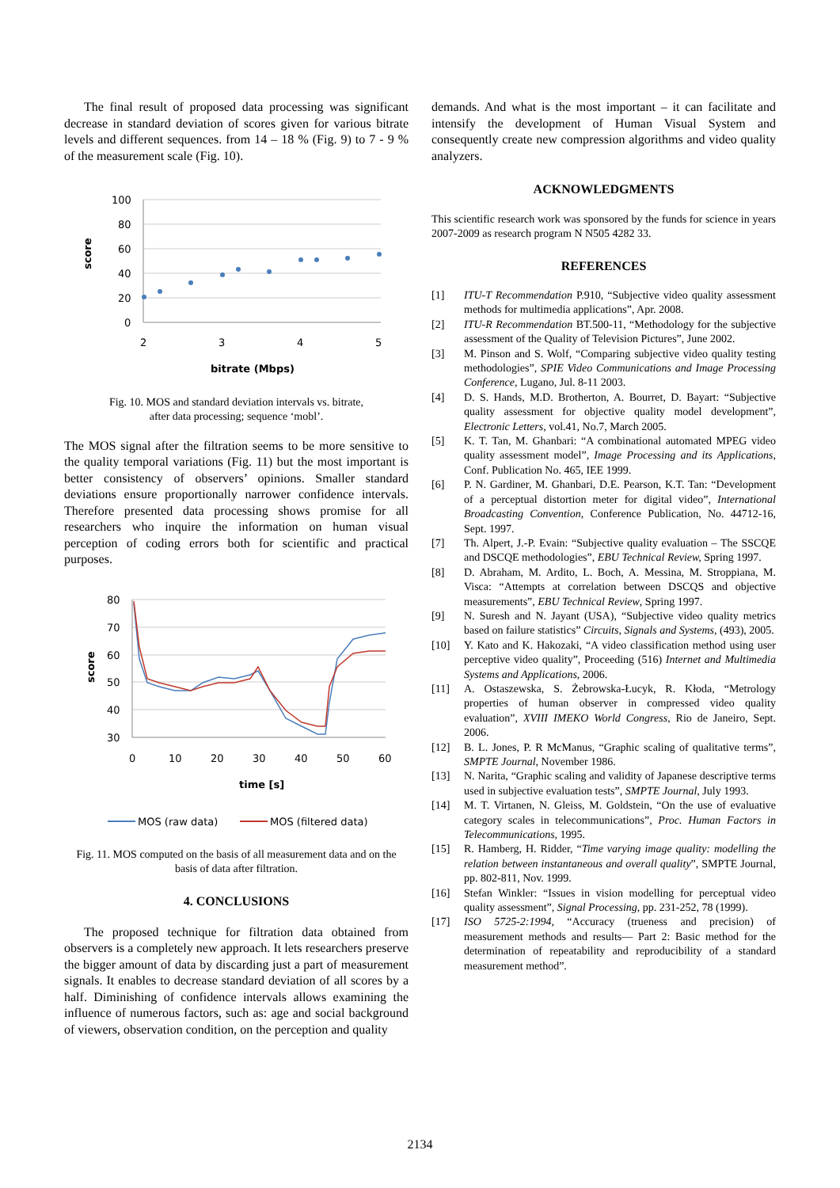The final result of proposed data processing was significant decrease in standard deviation of scores given for various bitrate levels and different sequences. from 14 – 18 % (Fig. 9) to 7 - 9 % of the measurement scale (Fig. 10).
100
80
60
40
20
0
2
3
4
5
score
bitrate (Mbps)
Fig. 10. MOS and standard deviation intervals vs. bitrate,
after data processing; sequence ‘mobl’.
The MOS signal after the filtration seems to be more sensitive to the quality temporal variations (Fig. 11) but the most important is better consistency of observers’ opinions. Smaller standard deviations ensure proportionally narrower confidence intervals. Therefore presented data processing shows promise for all researchers who inquire the information on human visual perception of coding errors both for scientific and practical purposes.
80
70
60
50
40
30
0
10
20
30
40
50
60
score
time [s]
MOS (raw data)
MOS (filtered data)
Fig. 11. MOS computed on the basis of all measurement data and on the basis of data after filtration.
4. CONCLUSIONS
The proposed technique for filtration data obtained from observers is a completely new approach. It lets researchers preserve the bigger amount of data by discarding just a part of measurement signals. It enables to decrease standard deviation of all scores by a half. Diminishing of confidence intervals allows examining the influence of numerous factors, such as: age and social background of viewers, observation condition, on the perception and quality
demands. And what is the most important – it can facilitate and intensify the development of Human Visual System and consequently create new compression algorithms and video quality analyzers.
ACKNOWLEDGMENTS
This scientific research work was sponsored by the funds for science in years 2007-2009 as research program N N505 4282 33.
REFERENCES
[1] ITU-T Recommendation P.910, “Subjective video quality assessment methods for multimedia applications”, Apr. 2008.
[2] ITU-R Recommendation BT.500-11, “Methodology for the subjective assessment of the Quality of Television Pictures”, June 2002.
[3] M. Pinson and S. Wolf, “Comparing subjective video quality testing methodologies”, SPIE Video Communications and Image Processing Conference, Lugano, Jul. 8-11 2003.
[4] D. S. Hands, M.D. Brotherton, A. Bourret, D. Bayart: “Subjective quality assessment for objective quality model development”, Electronic Letters, vol.41, No.7, March 2005.
[5] K. T. Tan, M. Ghanbari: “A combinational automated MPEG video quality assessment model”, Image Processing and its Applications, Conf. Publication No. 465, IEE 1999.
[6] P. N. Gardiner, M. Ghanbari, D.E. Pearson, K.T. Tan: “Development of a perceptual distortion meter for digital video”, International Broadcasting Convention, Conference Publication, No. 44712-16, Sept. 1997.
[7] Th. Alpert, J.-P. Evain: “Subjective quality evaluation – The SSCQE and DSCQE methodologies”, EBU Technical Review, Spring 1997.
[8] D. Abraham, M. Ardito, L. Boch, A. Messina, M. Stroppiana, M. Visca: “Attempts at correlation between DSCQS and objective measurements”, EBU Technical Review, Spring 1997.
[9] N. Suresh and N. Jayant (USA), “Subjective video quality metrics based on failure statistics” Circuits, Signals and Systems, (493), 2005.
[10] Y. Kato and K. Hakozaki, “A video classification method using user perceptive video quality”, Proceeding (516) Internet and Multimedia Systems and Applications, 2006.
[11] A. Ostaszewska, S. Żebrowska-Łucyk, R. Kłoda, “Metrology properties of human observer in compressed video quality evaluation”, XVIII IMEKO World Congress, Rio de Janeiro, Sept. 2006.
[12] B. L. Jones, P. R McManus, “Graphic scaling of qualitative terms”, SMPTE Journal, November 1986.
[13] N. Narita, “Graphic scaling and validity of Japanese descriptive terms used in subjective evaluation tests”, SMPTE Journal, July 1993.
[14] M. T. Virtanen, N. Gleiss, M. Goldstein, “On the use of evaluative category scales in telecommunications”, Proc. Human Factors in Telecommunications, 1995.
[15] R. Hamberg, H. Ridder, “Time varying image quality: modelling the relation between instantaneous and overall quality”, SMPTE Journal, pp. 802-811, Nov. 1999.
[16] Stefan Winkler: “Issues in vision modelling for perceptual video quality assessment”, Signal Processing, pp. 231-252, 78 (1999).
[17] ISO 5725-2:1994, “Accuracy (trueness and precision) of measurement methods and results— Part 2: Basic method for the determination of repeatability and reproducibility of a standard measurement method”.
2134